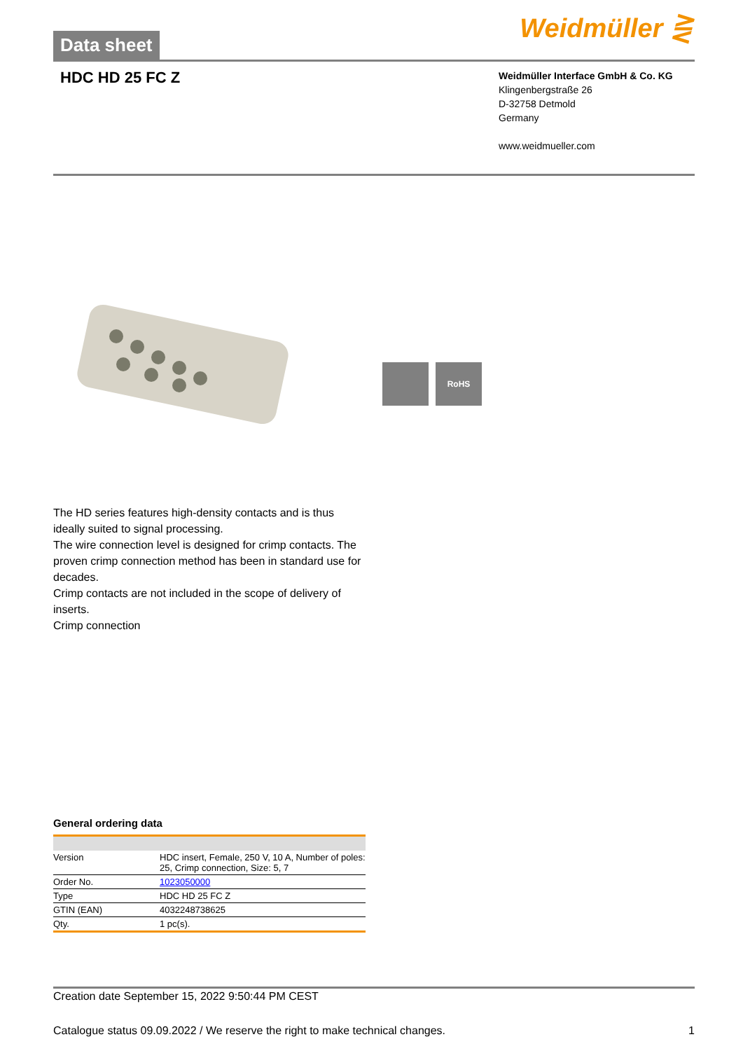Weidmüller ⋛ Data sheet
HDC HD 25 FC Z
Weidmüller Interface GmbH & Co. KG
Klingenbergstraße 26
D-32758 Detmold
Germany
www.weidmueller.com
RoHS
The HD series features high-density contacts and is thus ideally suited to signal processing.
The wire connection level is designed for crimp contacts. The proven crimp connection method has been in standard use for decades.
Crimp contacts are not included in the scope of delivery of inserts.
Crimp connection
General ordering data
| Version | HDC insert, Female, 250 V, 10 A, Number of poles: 25, Crimp connection, Size: 5, 7 |
| Order No. | 1023050000 |
| Type | HDC HD 25 FC Z |
| GTIN (EAN) | 4032248738625 |
| Qty. | 1 pc(s). |
Creation date September 15, 2022 9:50:44 PM CEST
Catalogue status 09.09.2022 / We reserve the right to make technical changes. 1